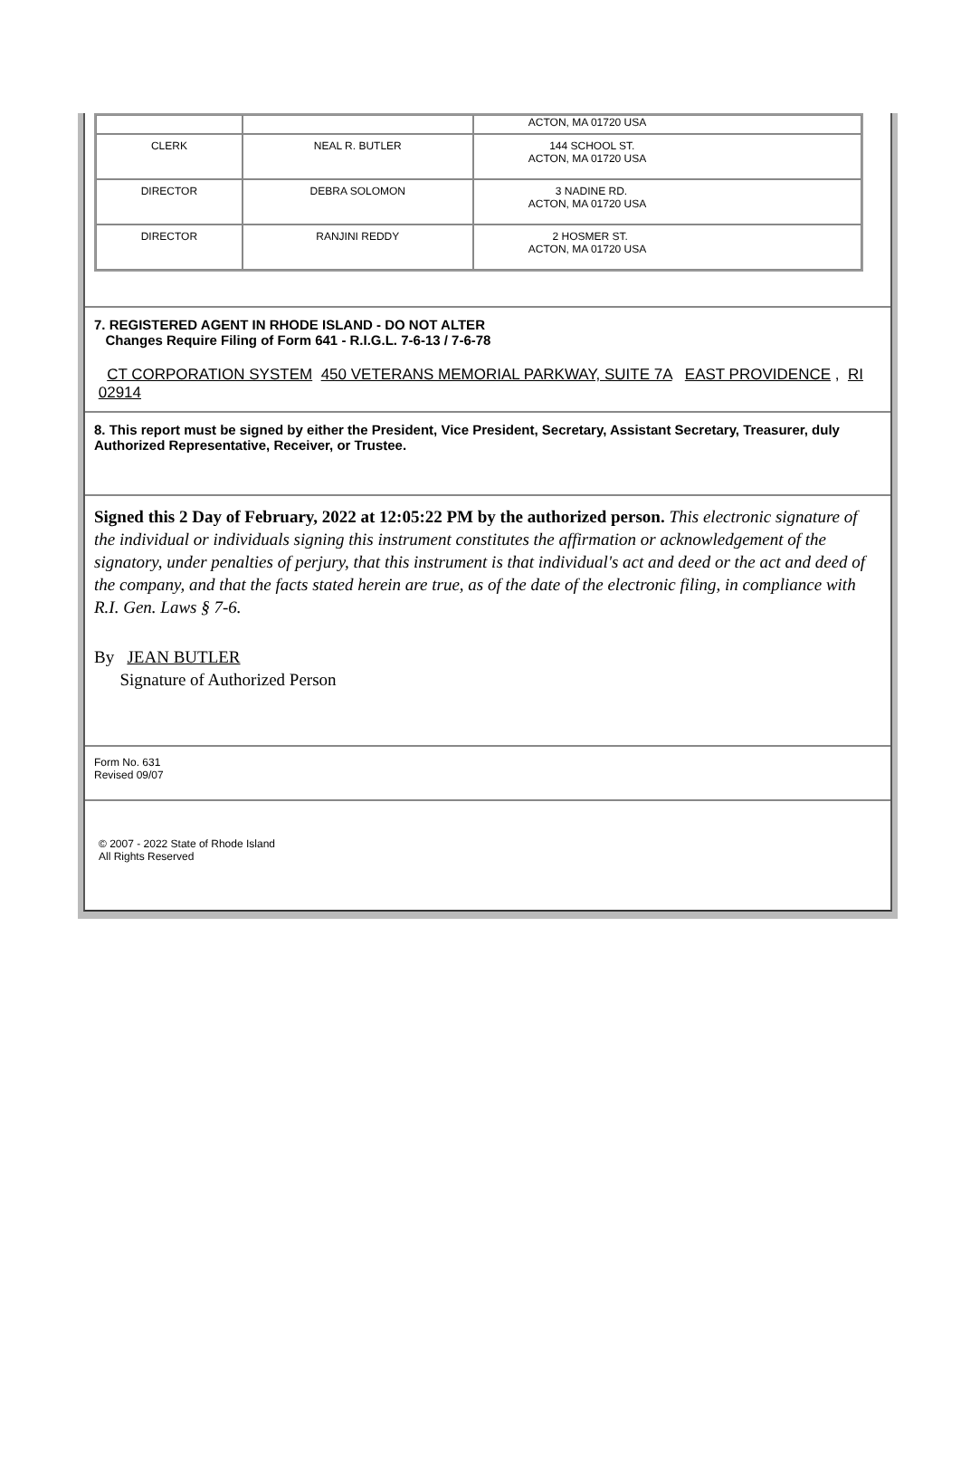| | | ACTON, MA 01720 USA |
| CLERK | NEAL R. BUTLER | 144 SCHOOL ST. ACTON, MA 01720 USA |
| DIRECTOR | DEBRA SOLOMON | 3 NADINE RD. ACTON, MA 01720 USA |
| DIRECTOR | RANJINI REDDY | 2 HOSMER ST. ACTON, MA 01720 USA |
7. REGISTERED AGENT IN RHODE ISLAND - DO NOT ALTER
Changes Require Filing of Form 641 - R.I.G.L. 7-6-13 / 7-6-78
CT CORPORATION SYSTEM 450 VETERANS MEMORIAL PARKWAY, SUITE 7A EAST PROVIDENCE , RI 02914
8. This report must be signed by either the President, Vice President, Secretary, Assistant Secretary, Treasurer, duly Authorized Representative, Receiver, or Trustee.
Signed this 2 Day of February, 2022 at 12:05:22 PM by the authorized person. This electronic signature of the individual or individuals signing this instrument constitutes the affirmation or acknowledgement of the signatory, under penalties of perjury, that this instrument is that individual's act and deed or the act and deed of the company, and that the facts stated herein are true, as of the date of the electronic filing, in compliance with R.I. Gen. Laws § 7-6.
By JEAN BUTLER
Signature of Authorized Person
Form No. 631
Revised 09/07
© 2007 - 2022 State of Rhode Island
All Rights Reserved